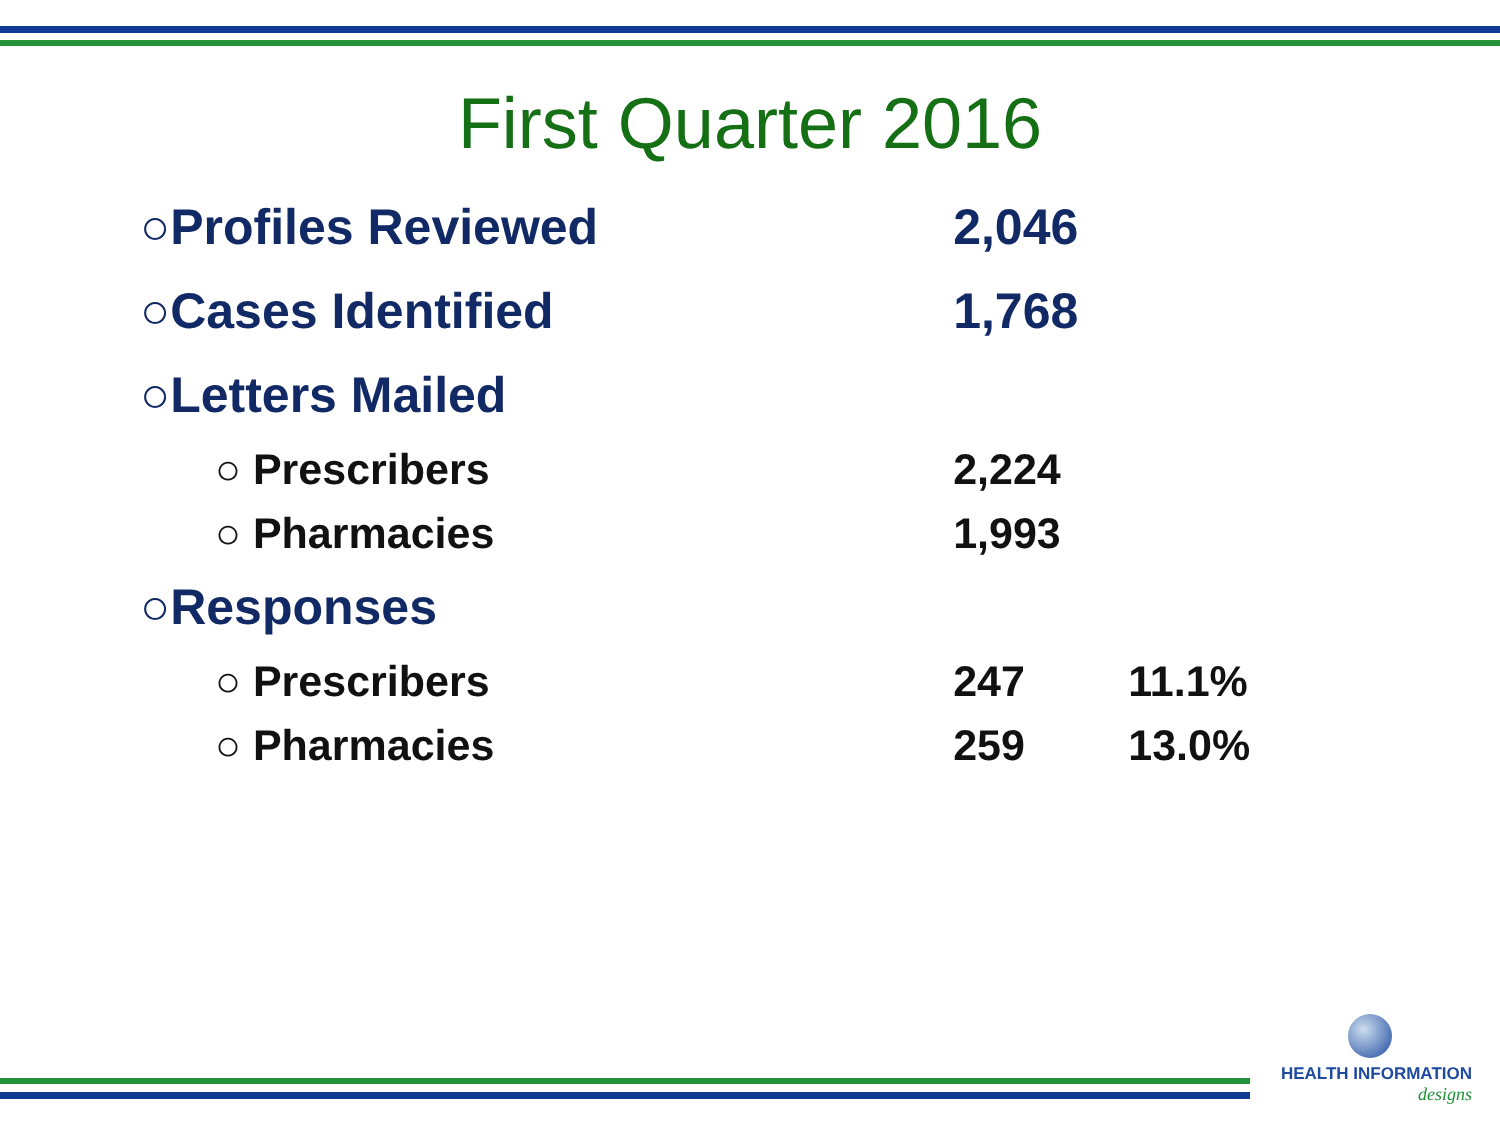First Quarter 2016
| ○Profiles Reviewed | | 2,046 | |
| ○Cases Identified | | 1,768 | |
| ○Letters Mailed | | | |
| ○ Prescribers | | 2,224 | |
| ○ Pharmacies | | 1,993 | |
| ○Responses | | | |
| ○ Prescribers | | 247 | 11.1% |
| ○ Pharmacies | | 259 | 13.0% |
HEALTH INFORMATION
designs